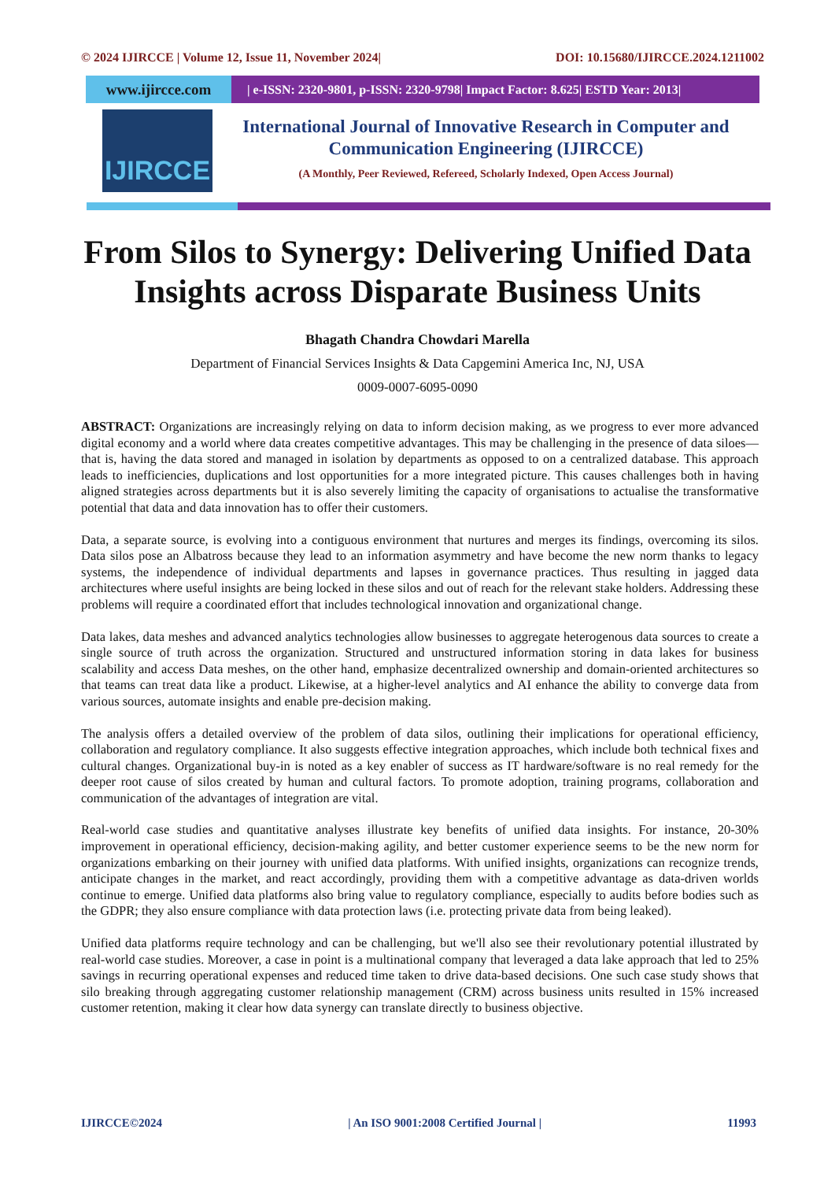© 2024 IJIRCCE | Volume 12, Issue 11, November 2024| DOI: 10.15680/IJIRCCE.2024.1211002
www.ijircce.com
| e-ISSN: 2320-9801, p-ISSN: 2320-9798| Impact Factor: 8.625| ESTD Year: 2013|
IJIRCCE
International Journal of Innovative Research in Computer and Communication Engineering (IJIRCCE)
(A Monthly, Peer Reviewed, Refereed, Scholarly Indexed, Open Access Journal)
From Silos to Synergy: Delivering Unified Data Insights across Disparate Business Units
Bhagath Chandra Chowdari Marella
Department of Financial Services Insights & Data Capgemini America Inc, NJ, USA
0009-0007-6095-0090
ABSTRACT: Organizations are increasingly relying on data to inform decision making, as we progress to ever more advanced digital economy and a world where data creates competitive advantages. This may be challenging in the presence of data siloes—that is, having the data stored and managed in isolation by departments as opposed to on a centralized database. This approach leads to inefficiencies, duplications and lost opportunities for a more integrated picture. This causes challenges both in having aligned strategies across departments but it is also severely limiting the capacity of organisations to actualise the transformative potential that data and data innovation has to offer their customers.
Data, a separate source, is evolving into a contiguous environment that nurtures and merges its findings, overcoming its silos. Data silos pose an Albatross because they lead to an information asymmetry and have become the new norm thanks to legacy systems, the independence of individual departments and lapses in governance practices. Thus resulting in jagged data architectures where useful insights are being locked in these silos and out of reach for the relevant stake holders. Addressing these problems will require a coordinated effort that includes technological innovation and organizational change.
Data lakes, data meshes and advanced analytics technologies allow businesses to aggregate heterogenous data sources to create a single source of truth across the organization. Structured and unstructured information storing in data lakes for business scalability and access Data meshes, on the other hand, emphasize decentralized ownership and domain-oriented architectures so that teams can treat data like a product. Likewise, at a higher-level analytics and AI enhance the ability to converge data from various sources, automate insights and enable pre-decision making.
The analysis offers a detailed overview of the problem of data silos, outlining their implications for operational efficiency, collaboration and regulatory compliance. It also suggests effective integration approaches, which include both technical fixes and cultural changes. Organizational buy-in is noted as a key enabler of success as IT hardware/software is no real remedy for the deeper root cause of silos created by human and cultural factors. To promote adoption, training programs, collaboration and communication of the advantages of integration are vital.
Real-world case studies and quantitative analyses illustrate key benefits of unified data insights. For instance, 20-30% improvement in operational efficiency, decision-making agility, and better customer experience seems to be the new norm for organizations embarking on their journey with unified data platforms. With unified insights, organizations can recognize trends, anticipate changes in the market, and react accordingly, providing them with a competitive advantage as data-driven worlds continue to emerge. Unified data platforms also bring value to regulatory compliance, especially to audits before bodies such as the GDPR; they also ensure compliance with data protection laws (i.e. protecting private data from being leaked).
Unified data platforms require technology and can be challenging, but we'll also see their revolutionary potential illustrated by real-world case studies. Moreover, a case in point is a multinational company that leveraged a data lake approach that led to 25% savings in recurring operational expenses and reduced time taken to drive data-based decisions. One such case study shows that silo breaking through aggregating customer relationship management (CRM) across business units resulted in 15% increased customer retention, making it clear how data synergy can translate directly to business objective.
IJIRCCE©2024 | An ISO 9001:2008 Certified Journal | 11993